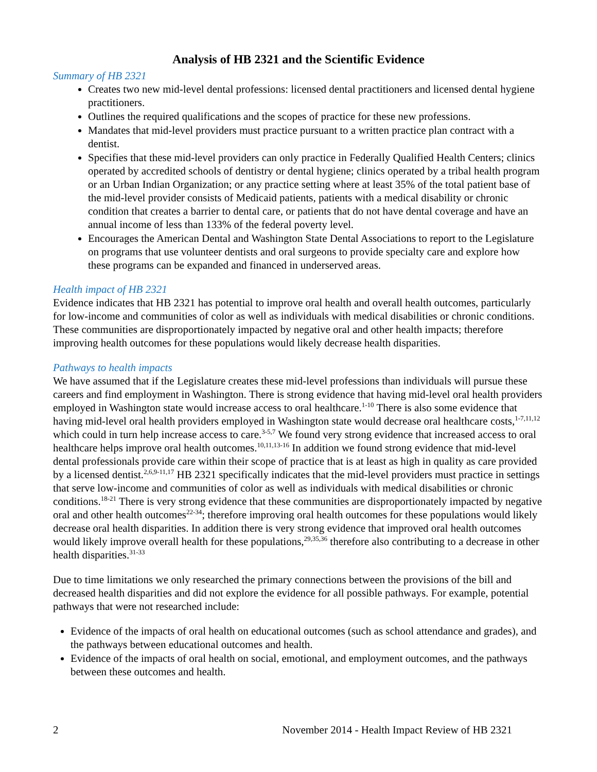Analysis of HB 2321 and the Scientific Evidence
Summary of HB 2321
Creates two new mid-level dental professions: licensed dental practitioners and licensed dental hygiene practitioners.
Outlines the required qualifications and the scopes of practice for these new professions.
Mandates that mid-level providers must practice pursuant to a written practice plan contract with a dentist.
Specifies that these mid-level providers can only practice in Federally Qualified Health Centers; clinics operated by accredited schools of dentistry or dental hygiene; clinics operated by a tribal health program or an Urban Indian Organization; or any practice setting where at least 35% of the total patient base of the mid-level provider consists of Medicaid patients, patients with a medical disability or chronic condition that creates a barrier to dental care, or patients that do not have dental coverage and have an annual income of less than 133% of the federal poverty level.
Encourages the American Dental and Washington State Dental Associations to report to the Legislature on programs that use volunteer dentists and oral surgeons to provide specialty care and explore how these programs can be expanded and financed in underserved areas.
Health impact of HB 2321
Evidence indicates that HB 2321 has potential to improve oral health and overall health outcomes, particularly for low-income and communities of color as well as individuals with medical disabilities or chronic conditions. These communities are disproportionately impacted by negative oral and other health impacts; therefore improving health outcomes for these populations would likely decrease health disparities.
Pathways to health impacts
We have assumed that if the Legislature creates these mid-level professions than individuals will pursue these careers and find employment in Washington. There is strong evidence that having mid-level oral health providers employed in Washington state would increase access to oral healthcare.<sup>1-10</sup> There is also some evidence that having mid-level oral health providers employed in Washington state would decrease oral healthcare costs,<sup>1-7,11,12</sup> which could in turn help increase access to care.<sup>3-5,7</sup> We found very strong evidence that increased access to oral healthcare helps improve oral health outcomes.<sup>10,11,13-16</sup> In addition we found strong evidence that mid-level dental professionals provide care within their scope of practice that is at least as high in quality as care provided by a licensed dentist.<sup>2,6,9-11,17</sup> HB 2321 specifically indicates that the mid-level providers must practice in settings that serve low-income and communities of color as well as individuals with medical disabilities or chronic conditions.<sup>18-21</sup> There is very strong evidence that these communities are disproportionately impacted by negative oral and other health outcomes<sup>22-34</sup>; therefore improving oral health outcomes for these populations would likely decrease oral health disparities. In addition there is very strong evidence that improved oral health outcomes would likely improve overall health for these populations,<sup>29,35,36</sup> therefore also contributing to a decrease in other health disparities.<sup>31-33</sup>
Due to time limitations we only researched the primary connections between the provisions of the bill and decreased health disparities and did not explore the evidence for all possible pathways. For example, potential pathways that were not researched include:
Evidence of the impacts of oral health on educational outcomes (such as school attendance and grades), and the pathways between educational outcomes and health.
Evidence of the impacts of oral health on social, emotional, and employment outcomes, and the pathways between these outcomes and health.
2 November 2014 - Health Impact Review of HB 2321